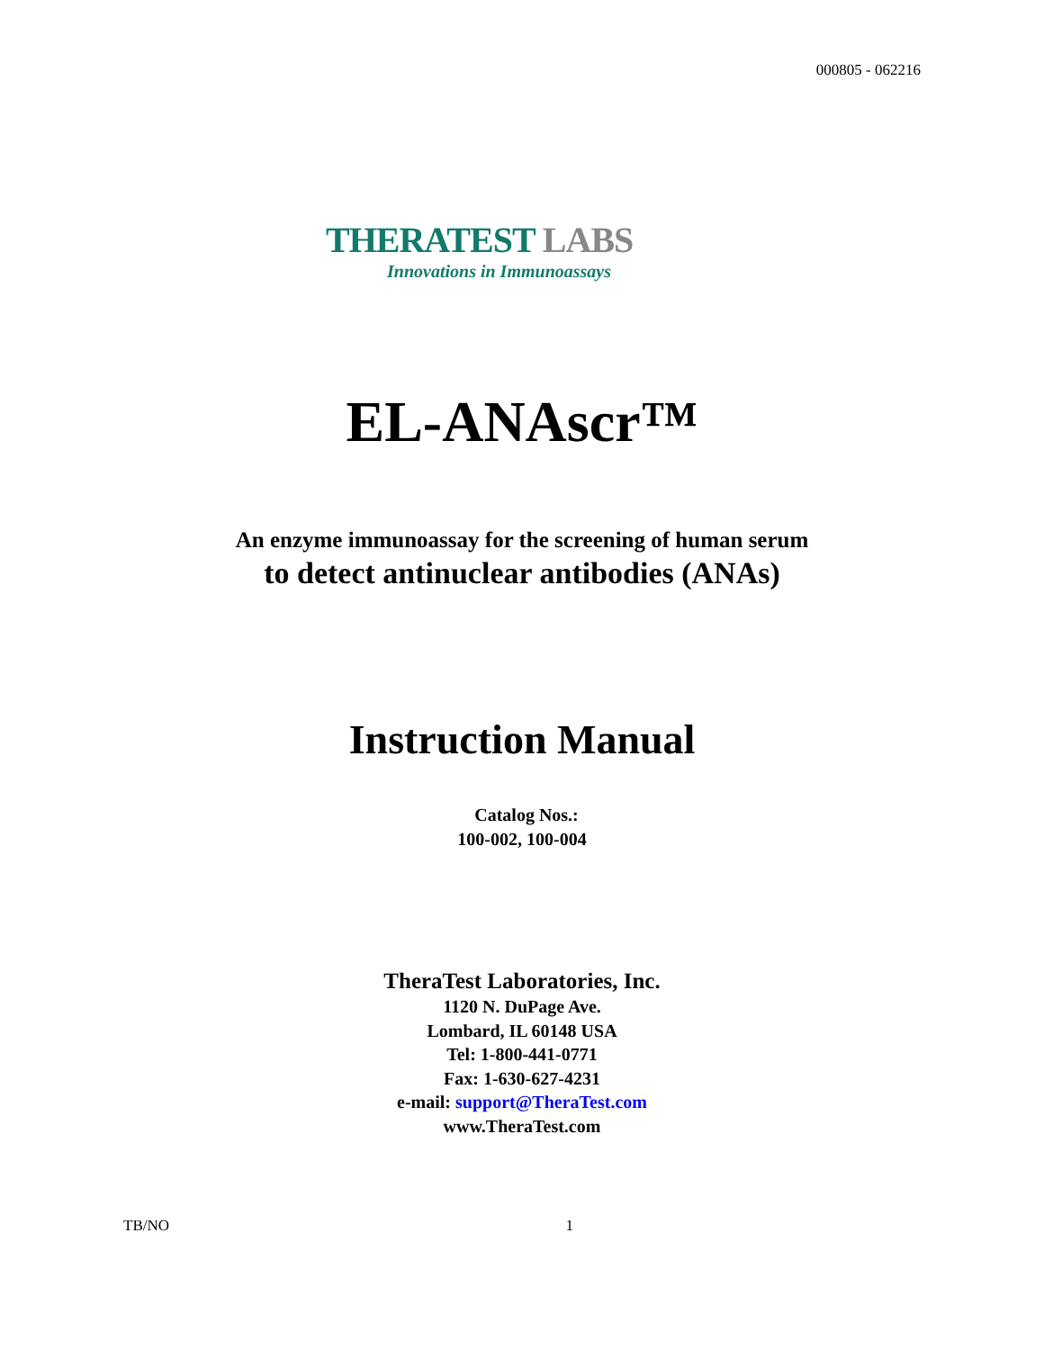000805 - 062216
THERATEST LABS
Innovations in Immunoassays
EL-ANAscr™
An enzyme immunoassay for the screening of human serum
to detect antinuclear antibodies (ANAs)
Instruction Manual
Catalog Nos.:
100-002, 100-004
TheraTest Laboratories, Inc.
1120 N. DuPage Ave.
Lombard, IL 60148 USA
Tel: 1-800-441-0771
Fax: 1-630-627-4231
e-mail: support@TheraTest.com
www.TheraTest.com
TB/NO 1